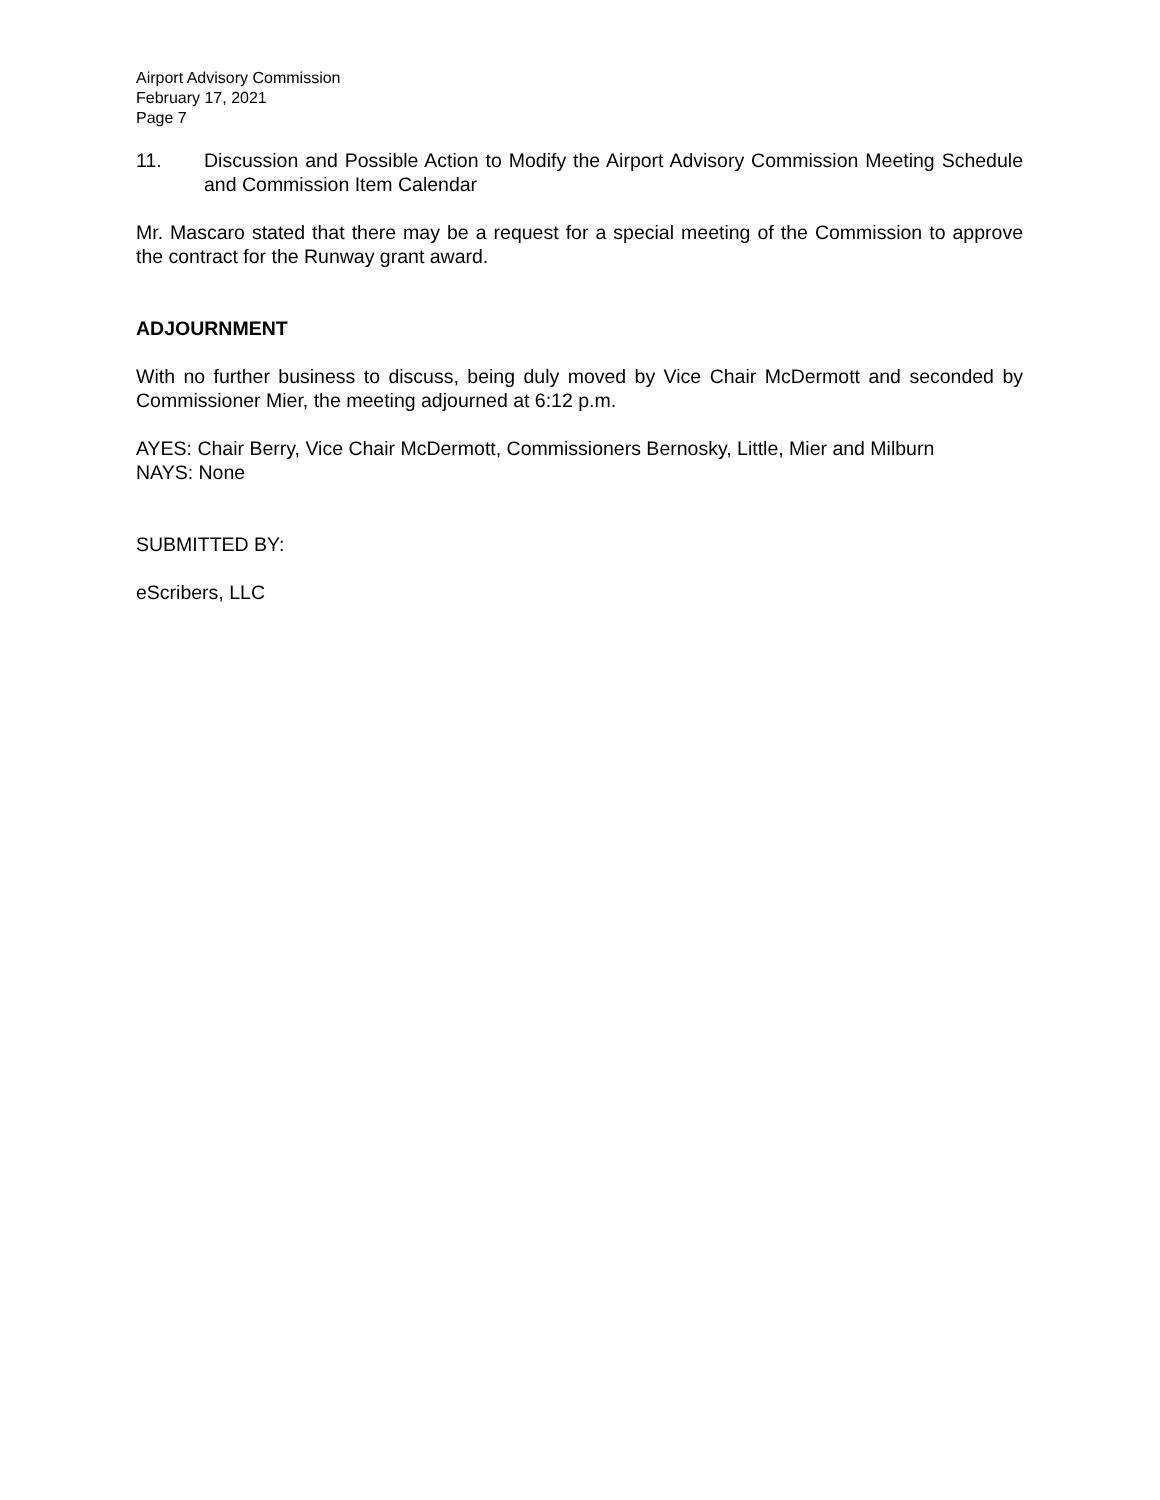Airport Advisory Commission
February 17, 2021
Page 7
11. Discussion and Possible Action to Modify the Airport Advisory Commission Meeting Schedule and Commission Item Calendar
Mr. Mascaro stated that there may be a request for a special meeting of the Commission to approve the contract for the Runway grant award.
ADJOURNMENT
With no further business to discuss, being duly moved by Vice Chair McDermott and seconded by Commissioner Mier, the meeting adjourned at 6:12 p.m.
AYES: Chair Berry, Vice Chair McDermott, Commissioners Bernosky, Little, Mier and Milburn
NAYS: None
SUBMITTED BY:
eScribers, LLC